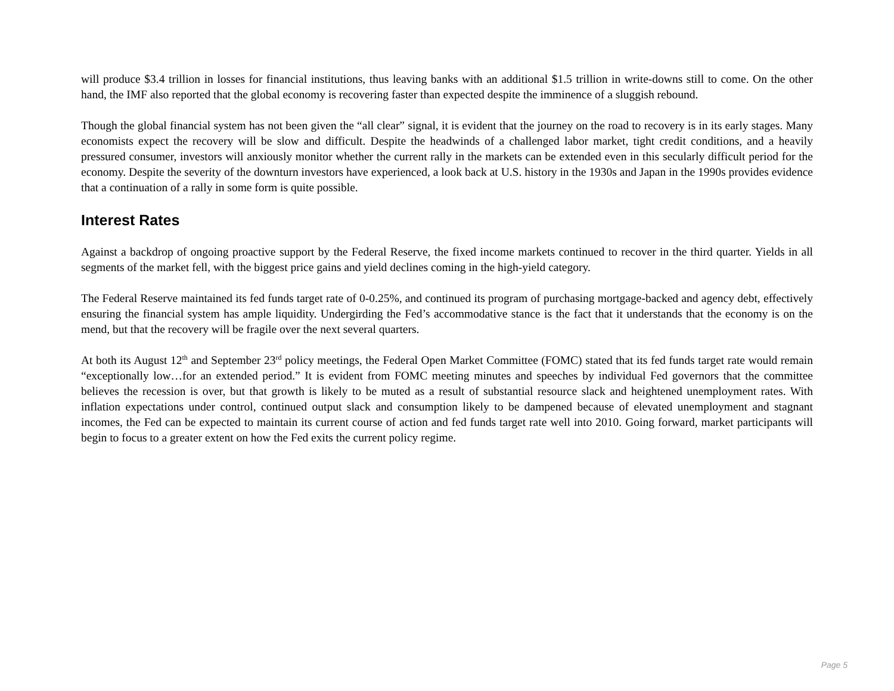will produce $3.4 trillion in losses for financial institutions, thus leaving banks with an additional $1.5 trillion in write-downs still to come. On the other hand, the IMF also reported that the global economy is recovering faster than expected despite the imminence of a sluggish rebound.
Though the global financial system has not been given the “all clear” signal, it is evident that the journey on the road to recovery is in its early stages. Many economists expect the recovery will be slow and difficult. Despite the headwinds of a challenged labor market, tight credit conditions, and a heavily pressured consumer, investors will anxiously monitor whether the current rally in the markets can be extended even in this secularly difficult period for the economy. Despite the severity of the downturn investors have experienced, a look back at U.S. history in the 1930s and Japan in the 1990s provides evidence that a continuation of a rally in some form is quite possible.
Interest Rates
Against a backdrop of ongoing proactive support by the Federal Reserve, the fixed income markets continued to recover in the third quarter. Yields in all segments of the market fell, with the biggest price gains and yield declines coming in the high-yield category.
The Federal Reserve maintained its fed funds target rate of 0-0.25%, and continued its program of purchasing mortgage-backed and agency debt, effectively ensuring the financial system has ample liquidity. Undergirding the Fed’s accommodative stance is the fact that it understands that the economy is on the mend, but that the recovery will be fragile over the next several quarters.
At both its August 12<sup>th</sup> and September 23<sup>rd</sup> policy meetings, the Federal Open Market Committee (FOMC) stated that its fed funds target rate would remain “exceptionally low…for an extended period.” It is evident from FOMC meeting minutes and speeches by individual Fed governors that the committee believes the recession is over, but that growth is likely to be muted as a result of substantial resource slack and heightened unemployment rates. With inflation expectations under control, continued output slack and consumption likely to be dampened because of elevated unemployment and stagnant incomes, the Fed can be expected to maintain its current course of action and fed funds target rate well into 2010. Going forward, market participants will begin to focus to a greater extent on how the Fed exits the current policy regime.
Page 5